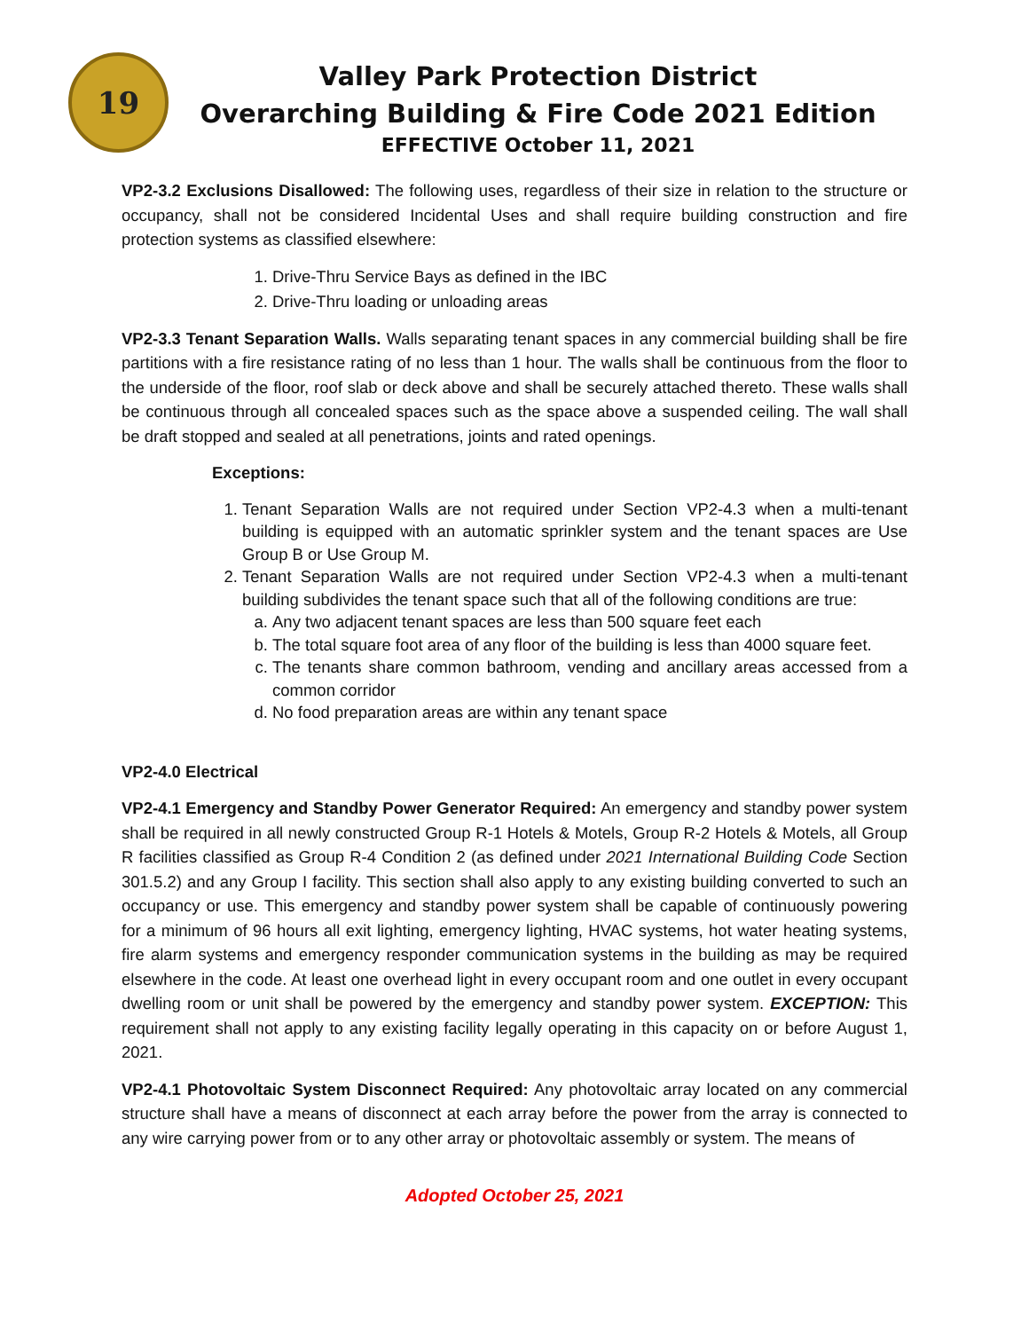19
Valley Park Protection District
Overarching Building & Fire Code 2021 Edition
EFFECTIVE October 11, 2021
VP2-3.2 Exclusions Disallowed: The following uses, regardless of their size in relation to the structure or occupancy, shall not be considered Incidental Uses and shall require building construction and fire protection systems as classified elsewhere:
1. Drive-Thru Service Bays as defined in the IBC
2. Drive-Thru loading or unloading areas
VP2-3.3 Tenant Separation Walls. Walls separating tenant spaces in any commercial building shall be fire partitions with a fire resistance rating of no less than 1 hour. The walls shall be continuous from the floor to the underside of the floor, roof slab or deck above and shall be securely attached thereto. These walls shall be continuous through all concealed spaces such as the space above a suspended ceiling. The wall shall be draft stopped and sealed at all penetrations, joints and rated openings.
Exceptions:
1. Tenant Separation Walls are not required under Section VP2-4.3 when a multi-tenant building is equipped with an automatic sprinkler system and the tenant spaces are Use Group B or Use Group M.
2. Tenant Separation Walls are not required under Section VP2-4.3 when a multi-tenant building subdivides the tenant space such that all of the following conditions are true:
a. Any two adjacent tenant spaces are less than 500 square feet each
b. The total square foot area of any floor of the building is less than 4000 square feet.
c. The tenants share common bathroom, vending and ancillary areas accessed from a common corridor
d. No food preparation areas are within any tenant space
VP2-4.0 Electrical
VP2-4.1 Emergency and Standby Power Generator Required: An emergency and standby power system shall be required in all newly constructed Group R-1 Hotels & Motels, Group R-2 Hotels & Motels, all Group R facilities classified as Group R-4 Condition 2 (as defined under 2021 International Building Code Section 301.5.2) and any Group I facility. This section shall also apply to any existing building converted to such an occupancy or use. This emergency and standby power system shall be capable of continuously powering for a minimum of 96 hours all exit lighting, emergency lighting, HVAC systems, hot water heating systems, fire alarm systems and emergency responder communication systems in the building as may be required elsewhere in the code. At least one overhead light in every occupant room and one outlet in every occupant dwelling room or unit shall be powered by the emergency and standby power system. EXCEPTION: This requirement shall not apply to any existing facility legally operating in this capacity on or before August 1, 2021.
VP2-4.1 Photovoltaic System Disconnect Required: Any photovoltaic array located on any commercial structure shall have a means of disconnect at each array before the power from the array is connected to any wire carrying power from or to any other array or photovoltaic assembly or system. The means of
Adopted October 25, 2021